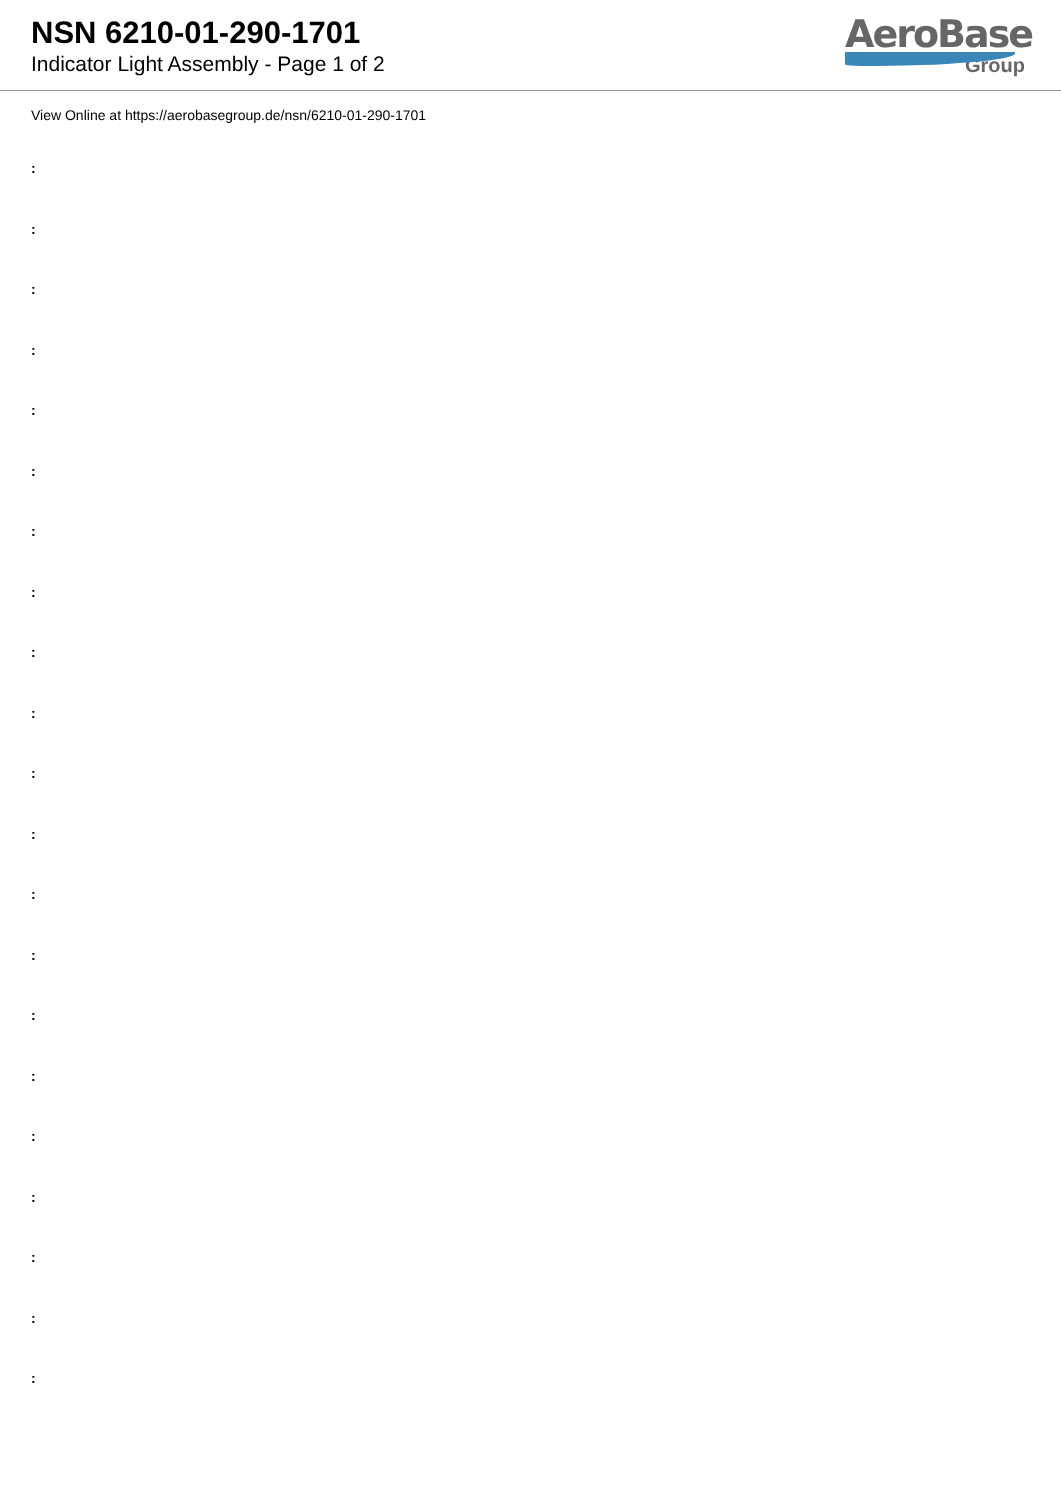NSN 6210-01-290-1701
Indicator Light Assembly - Page 1 of 2
AeroBase
Group
View Online at https://aerobasegroup.de/nsn/6210-01-290-1701
:
:
:
:
:
:
:
:
:
:
:
:
:
:
:
:
:
:
:
:
: